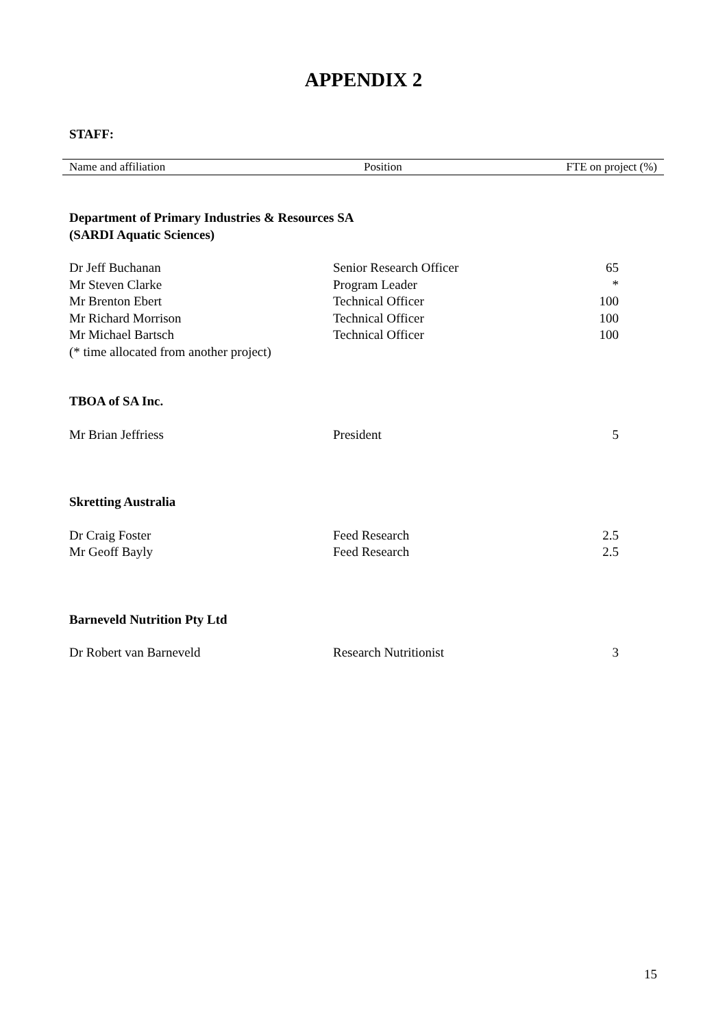APPENDIX 2
STAFF:
| Name and affiliation | Position | FTE on project (%) |
| --- | --- | --- |
| Department of Primary Industries & Resources SA (SARDI Aquatic Sciences) | | |
| Dr Jeff Buchanan | Senior Research Officer | 65 |
| Mr Steven Clarke | Program Leader | * |
| Mr Brenton Ebert | Technical Officer | 100 |
| Mr Richard Morrison | Technical Officer | 100 |
| Mr Michael Bartsch | Technical Officer | 100 |
| (* time allocated from another project) | | |
| TBOA of SA Inc. | | |
| Mr Brian Jeffriess | President | 5 |
| Skretting Australia | | |
| Dr Craig Foster | Feed Research | 2.5 |
| Mr Geoff Bayly | Feed Research | 2.5 |
| Barneveld Nutrition Pty Ltd | | |
| Dr Robert van Barneveld | Research Nutritionist | 3 |
15